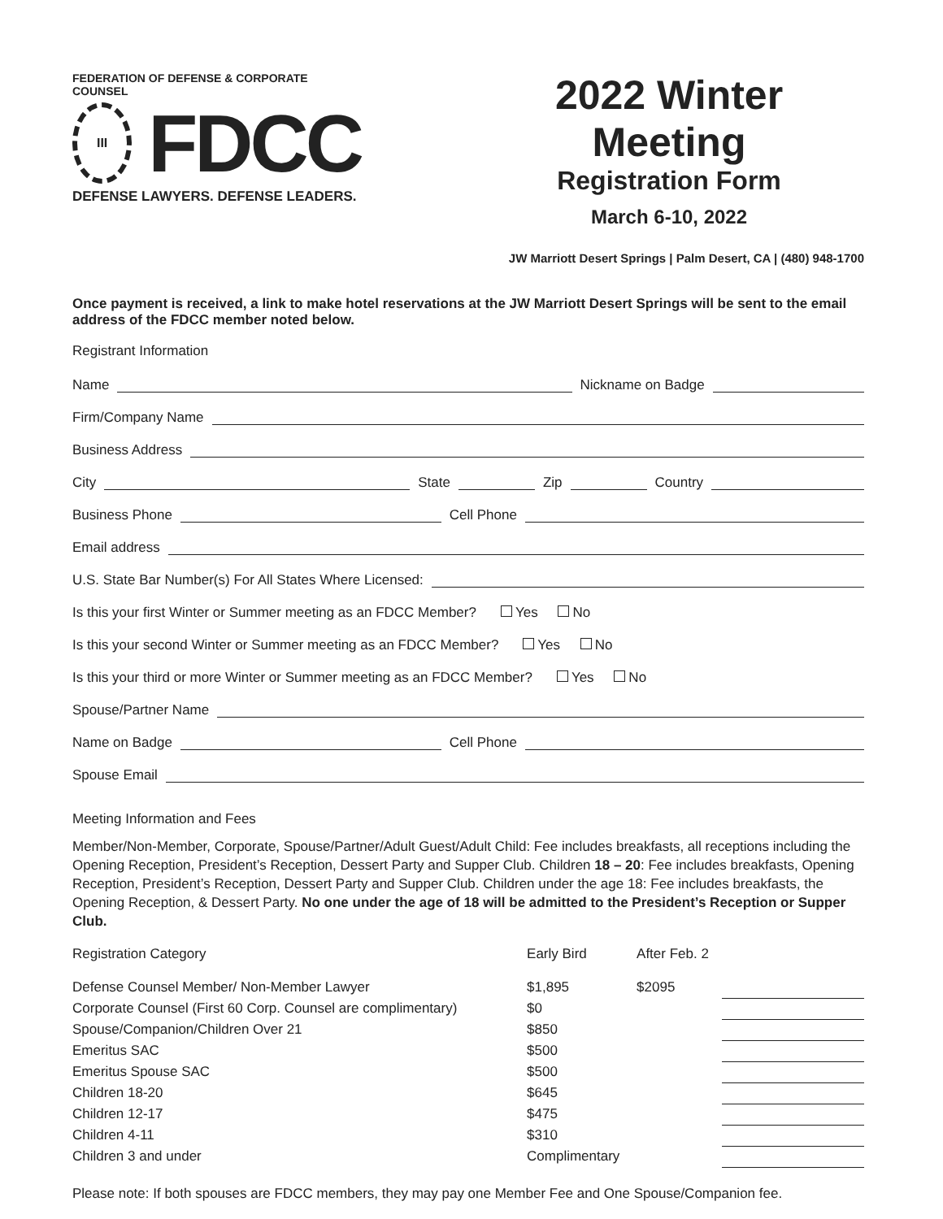FEDERATION OF DEFENSE & CORPORATE COUNSEL
III
FDCC
DEFENSE LAWYERS. DEFENSE LEADERS.
2022 Winter Meeting
Registration Form
March 6-10, 2022
JW Marriott Desert Springs | Palm Desert, CA | (480) 948-1700
Once payment is received, a link to make hotel reservations at the JW Marriott Desert Springs will be sent to the email address of the FDCC member noted below.
Registrant Information
Name Nickname on Badge
Firm/Company Name
Business Address
City State Zip Country
Business Phone Cell Phone
Email address
U.S. State Bar Number(s) For All States Where Licensed:
Is this your first Winter or Summer meeting as an FDCC Member? Yes No
Is this your second Winter or Summer meeting as an FDCC Member? Yes No
Is this your third or more Winter or Summer meeting as an FDCC Member? Yes No
Spouse/Partner Name
Name on Badge Cell Phone
Spouse Email
Meeting Information and Fees
Member/Non-Member, Corporate, Spouse/Partner/Adult Guest/Adult Child: Fee includes breakfasts, all receptions including the Opening Reception, President’s Reception, Dessert Party and Supper Club. Children 18 – 20: Fee includes breakfasts, Opening Reception, President’s Reception, Dessert Party and Supper Club. Children under the age 18: Fee includes breakfasts, the Opening Reception, & Dessert Party. No one under the age of 18 will be admitted to the President’s Reception or Supper Club.
| Registration Category | Early Bird | After Feb. 2 | |
| --- | --- | --- | --- |
| Defense Counsel Member/ Non-Member Lawyer | $1,895 | $2095 | |
| Corporate Counsel (First 60 Corp. Counsel are complimentary) | $0 | | |
| Spouse/Companion/Children Over 21 | $850 | | |
| Emeritus SAC | $500 | | |
| Emeritus Spouse SAC | $500 | | |
| Children 18-20 | $645 | | |
| Children 12-17 | $475 | | |
| Children 4-11 | $310 | | |
| Children 3 and under | Complimentary | | |
Please note: If both spouses are FDCC members, they may pay one Member Fee and One Spouse/Companion fee.